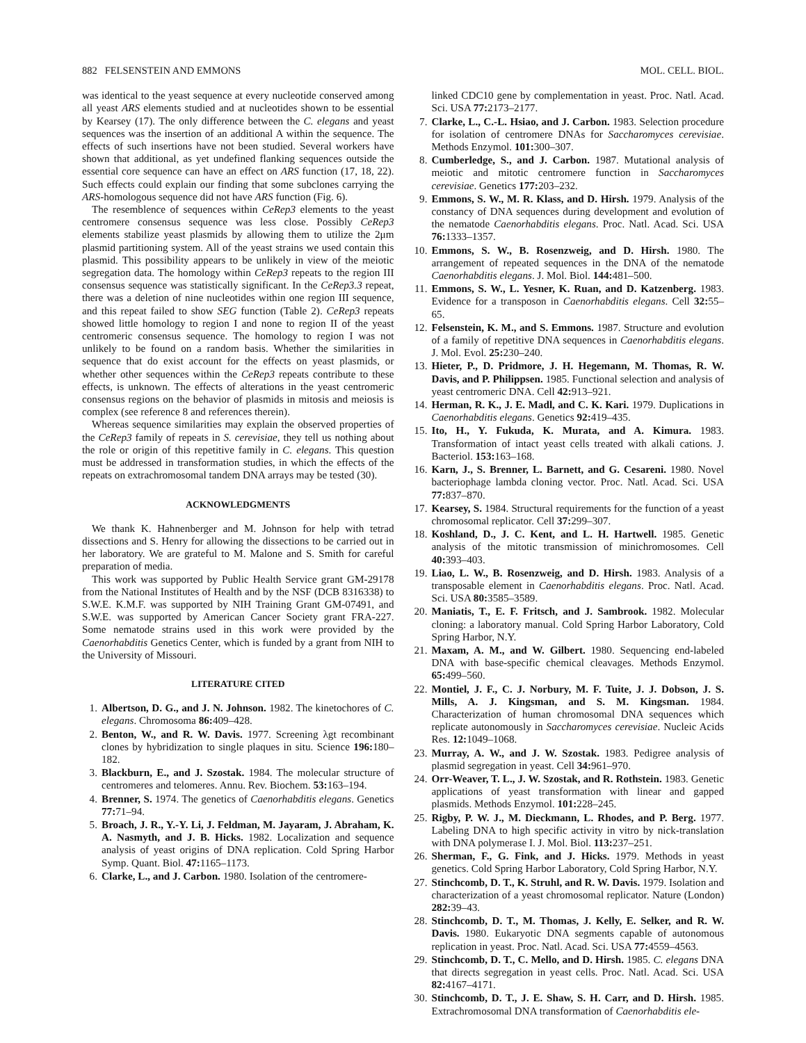882 FELSENSTEIN AND EMMONS MOL. CELL. BIOL.
was identical to the yeast sequence at every nucleotide conserved among all yeast ARS elements studied and at nucleotides shown to be essential by Kearsey (17). The only difference between the C. elegans and yeast sequences was the insertion of an additional A within the sequence. The effects of such insertions have not been studied. Several workers have shown that additional, as yet undefined flanking sequences outside the essential core sequence can have an effect on ARS function (17, 18, 22). Such effects could explain our finding that some subclones carrying the ARS-homologous sequence did not have ARS function (Fig. 6).
The resemblence of sequences within CeRep3 elements to the yeast centromere consensus sequence was less close. Possibly CeRep3 elements stabilize yeast plasmids by allowing them to utilize the 2μm plasmid partitioning system. All of the yeast strains we used contain this plasmid. This possibility appears to be unlikely in view of the meiotic segregation data. The homology within CeRep3 repeats to the region III consensus sequence was statistically significant. In the CeRep3.3 repeat, there was a deletion of nine nucleotides within one region III sequence, and this repeat failed to show SEG function (Table 2). CeRep3 repeats showed little homology to region I and none to region II of the yeast centromeric consensus sequence. The homology to region I was not unlikely to be found on a random basis. Whether the similarities in sequence that do exist account for the effects on yeast plasmids, or whether other sequences within the CeRep3 repeats contribute to these effects, is unknown. The effects of alterations in the yeast centromeric consensus regions on the behavior of plasmids in mitosis and meiosis is complex (see reference 8 and references therein).
Whereas sequence similarities may explain the observed properties of the CeRep3 family of repeats in S. cerevisiae, they tell us nothing about the role or origin of this repetitive family in C. elegans. This question must be addressed in transformation studies, in which the effects of the repeats on extrachromosomal tandem DNA arrays may be tested (30).
ACKNOWLEDGMENTS
We thank K. Hahnenberger and M. Johnson for help with tetrad dissections and S. Henry for allowing the dissections to be carried out in her laboratory. We are grateful to M. Malone and S. Smith for careful preparation of media.
This work was supported by Public Health Service grant GM-29178 from the National Institutes of Health and by the NSF (DCB 8316338) to S.W.E. K.M.F. was supported by NIH Training Grant GM-07491, and S.W.E. was supported by American Cancer Society grant FRA-227. Some nematode strains used in this work were provided by the Caenorhabditis Genetics Center, which is funded by a grant from NIH to the University of Missouri.
LITERATURE CITED
1. Albertson, D. G., and J. N. Johnson. 1982. The kinetochores of C. elegans. Chromosoma 86: 409–428.
2. Benton, W., and R. W. Davis. 1977. Screening λgt recombinant clones by hybridization to single plaques in situ. Science 196: 180–182.
3. Blackburn, E., and J. Szostak. 1984. The molecular structure of centromeres and telomeres. Annu. Rev. Biochem. 53: 163–194.
4. Brenner, S. 1974. The genetics of Caenorhabditis elegans. Genetics 77: 71–94.
5. Broach, J. R., Y.-Y. Li, J. Feldman, M. Jayaram, J. Abraham, K. A. Nasmyth, and J. B. Hicks. 1982. Localization and sequence analysis of yeast origins of DNA replication. Cold Spring Harbor Symp. Quant. Biol. 47: 1165–1173.
6. Clarke, L., and J. Carbon. 1980. Isolation of the centromere-
linked CDC10 gene by complementation in yeast. Proc. Natl. Acad. Sci. USA 77: 2173–2177.
7. Clarke, L., C.-L. Hsiao, and J. Carbon. 1983. Selection procedure for isolation of centromere DNAs for Saccharomyces cerevisiae. Methods Enzymol. 101: 300–307.
8. Cumberledge, S., and J. Carbon. 1987. Mutational analysis of meiotic and mitotic centromere function in Saccharomyces cerevisiae. Genetics 177: 203–232.
9. Emmons, S. W., M. R. Klass, and D. Hirsh. 1979. Analysis of the constancy of DNA sequences during development and evolution of the nematode Caenorhabditis elegans. Proc. Natl. Acad. Sci. USA 76: 1333–1357.
10. Emmons, S. W., B. Rosenzweig, and D. Hirsh. 1980. The arrangement of repeated sequences in the DNA of the nematode Caenorhabditis elegans. J. Mol. Biol. 144: 481–500.
11. Emmons, S. W., L. Yesner, K. Ruan, and D. Katzenberg. 1983. Evidence for a transposon in Caenorhabditis elegans. Cell 32: 55–65.
12. Felsenstein, K. M., and S. Emmons. 1987. Structure and evolution of a family of repetitive DNA sequences in Caenorhabditis elegans. J. Mol. Evol. 25: 230–240.
13. Hieter, P., D. Pridmore, J. H. Hegemann, M. Thomas, R. W. Davis, and P. Philippsen. 1985. Functional selection and analysis of yeast centromeric DNA. Cell 42: 913–921.
14. Herman, R. K., J. E. Madl, and C. K. Kari. 1979. Duplications in Caenorhabditis elegans. Genetics 92: 419–435.
15. Ito, H., Y. Fukuda, K. Murata, and A. Kimura. 1983. Transformation of intact yeast cells treated with alkali cations. J. Bacteriol. 153: 163–168.
16. Karn, J., S. Brenner, L. Barnett, and G. Cesareni. 1980. Novel bacteriophage lambda cloning vector. Proc. Natl. Acad. Sci. USA 77: 837–870.
17. Kearsey, S. 1984. Structural requirements for the function of a yeast chromosomal replicator. Cell 37: 299–307.
18. Koshland, D., J. C. Kent, and L. H. Hartwell. 1985. Genetic analysis of the mitotic transmission of minichromosomes. Cell 40: 393–403.
19. Liao, L. W., B. Rosenzweig, and D. Hirsh. 1983. Analysis of a transposable element in Caenorhabditis elegans. Proc. Natl. Acad. Sci. USA 80: 3585–3589.
20. Maniatis, T., E. F. Fritsch, and J. Sambrook. 1982. Molecular cloning: a laboratory manual. Cold Spring Harbor Laboratory, Cold Spring Harbor, N.Y.
21. Maxam, A. M., and W. Gilbert. 1980. Sequencing end-labeled DNA with base-specific chemical cleavages. Methods Enzymol. 65: 499–560.
22. Montiel, J. F., C. J. Norbury, M. F. Tuite, J. J. Dobson, J. S. Mills, A. J. Kingsman, and S. M. Kingsman. 1984. Characterization of human chromosomal DNA sequences which replicate autonomously in Saccharomyces cerevisiae. Nucleic Acids Res. 12: 1049–1068.
23. Murray, A. W., and J. W. Szostak. 1983. Pedigree analysis of plasmid segregation in yeast. Cell 34: 961–970.
24. Orr-Weaver, T. L., J. W. Szostak, and R. Rothstein. 1983. Genetic applications of yeast transformation with linear and gapped plasmids. Methods Enzymol. 101: 228–245.
25. Rigby, P. W. J., M. Dieckmann, L. Rhodes, and P. Berg. 1977. Labeling DNA to high specific activity in vitro by nick-translation with DNA polymerase I. J. Mol. Biol. 113: 237–251.
26. Sherman, F., G. Fink, and J. Hicks. 1979. Methods in yeast genetics. Cold Spring Harbor Laboratory, Cold Spring Harbor, N.Y.
27. Stinchcomb, D. T., K. Struhl, and R. W. Davis. 1979. Isolation and characterization of a yeast chromosomal replicator. Nature (London) 282: 39–43.
28. Stinchcomb, D. T., M. Thomas, J. Kelly, E. Selker, and R. W. Davis. 1980. Eukaryotic DNA segments capable of autonomous replication in yeast. Proc. Natl. Acad. Sci. USA 77: 4559–4563.
29. Stinchcomb, D. T., C. Mello, and D. Hirsh. 1985. C. elegans DNA that directs segregation in yeast cells. Proc. Natl. Acad. Sci. USA 82: 4167–4171.
30. Stinchcomb, D. T., J. E. Shaw, S. H. Carr, and D. Hirsh. 1985. Extrachromosomal DNA transformation of Caenorhabditis ele-